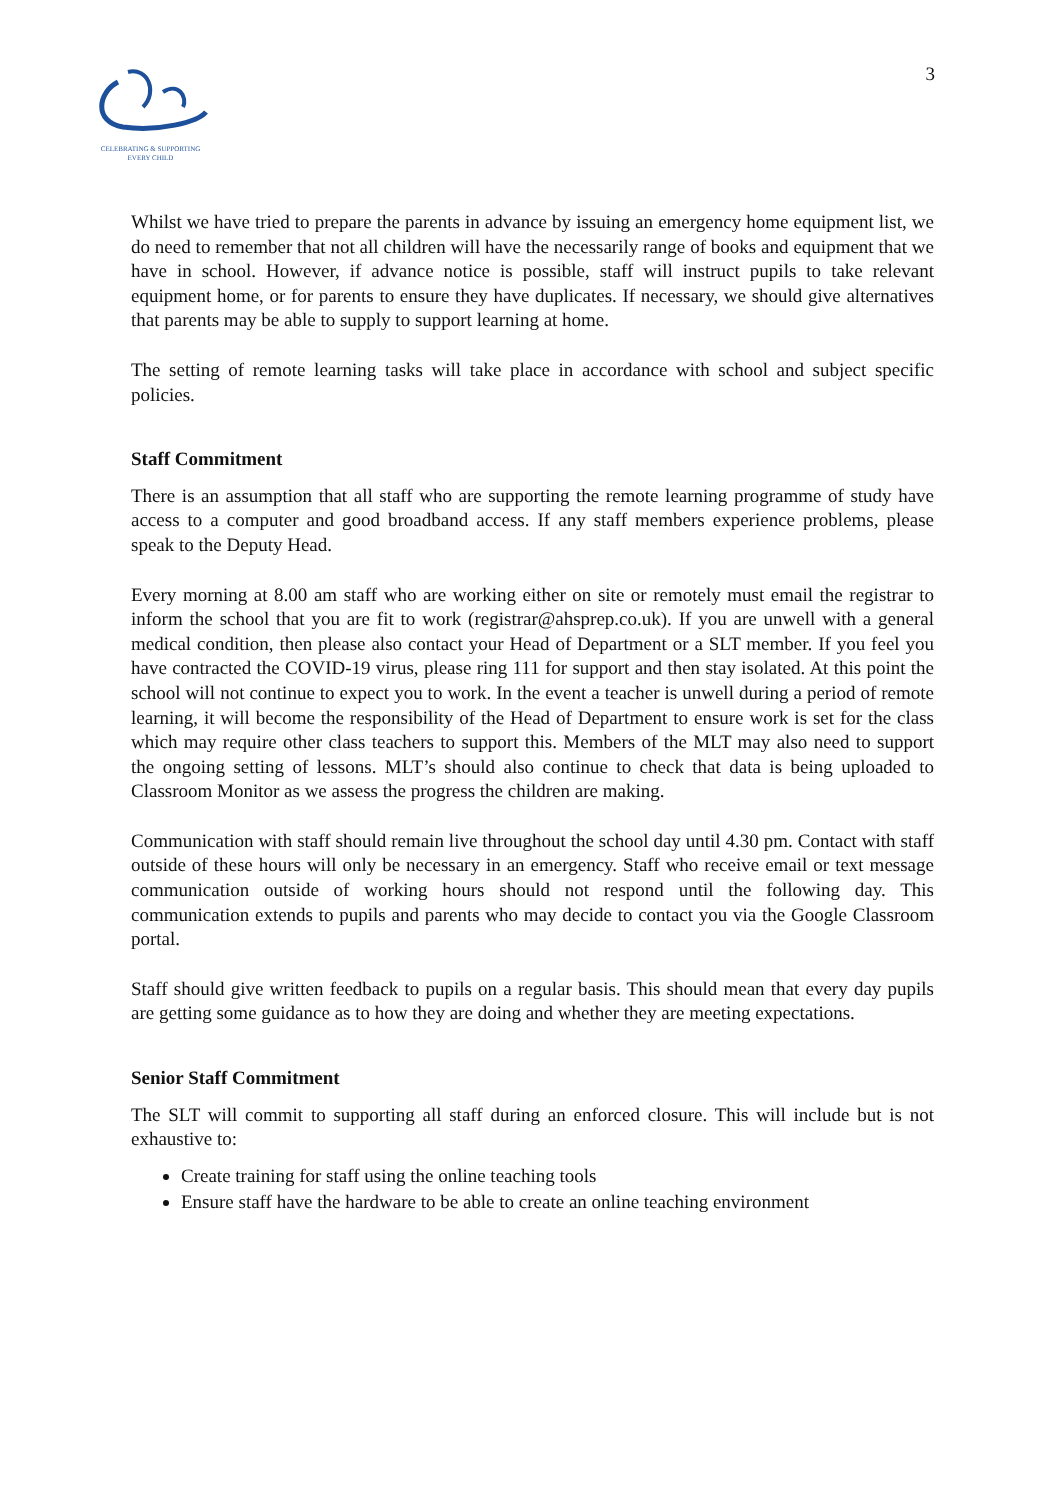CELEBRATING & SUPPORTING
EVERY CHILD
3
Whilst we have tried to prepare the parents in advance by issuing an emergency home equipment list, we do need to remember that not all children will have the necessarily range of books and equipment that we have in school. However, if advance notice is possible, staff will instruct pupils to take relevant equipment home, or for parents to ensure they have duplicates. If necessary, we should give alternatives that parents may be able to supply to support learning at home.
The setting of remote learning tasks will take place in accordance with school and subject specific policies.
Staff Commitment
There is an assumption that all staff who are supporting the remote learning programme of study have access to a computer and good broadband access. If any staff members experience problems, please speak to the Deputy Head.
Every morning at 8.00 am staff who are working either on site or remotely must email the registrar to inform the school that you are fit to work (registrar@ahsprep.co.uk). If you are unwell with a general medical condition, then please also contact your Head of Department or a SLT member. If you feel you have contracted the COVID-19 virus, please ring 111 for support and then stay isolated. At this point the school will not continue to expect you to work. In the event a teacher is unwell during a period of remote learning, it will become the responsibility of the Head of Department to ensure work is set for the class which may require other class teachers to support this. Members of the MLT may also need to support the ongoing setting of lessons. MLT’s should also continue to check that data is being uploaded to Classroom Monitor as we assess the progress the children are making.
Communication with staff should remain live throughout the school day until 4.30 pm. Contact with staff outside of these hours will only be necessary in an emergency. Staff who receive email or text message communication outside of working hours should not respond until the following day. This communication extends to pupils and parents who may decide to contact you via the Google Classroom portal.
Staff should give written feedback to pupils on a regular basis. This should mean that every day pupils are getting some guidance as to how they are doing and whether they are meeting expectations.
Senior Staff Commitment
The SLT will commit to supporting all staff during an enforced closure. This will include but is not exhaustive to:
Create training for staff using the online teaching tools
Ensure staff have the hardware to be able to create an online teaching environment